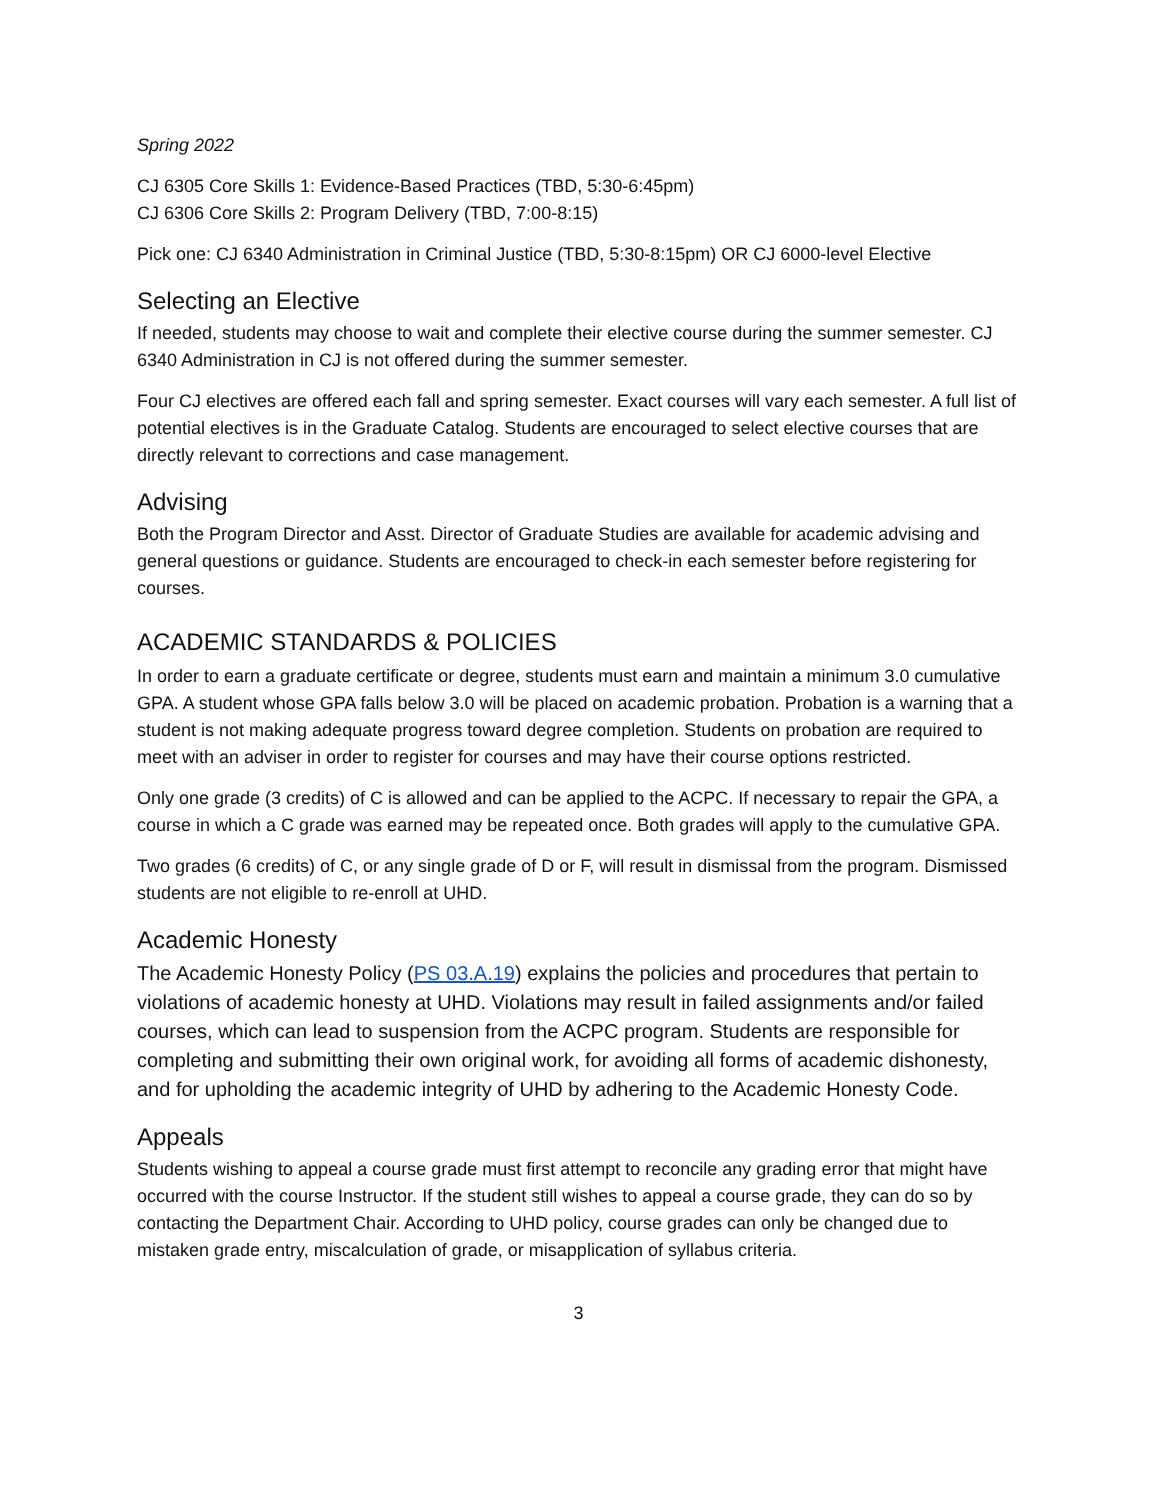Spring 2022
CJ 6305 Core Skills 1: Evidence-Based Practices (TBD, 5:30-6:45pm)
CJ 6306 Core Skills 2: Program Delivery (TBD, 7:00-8:15)
Pick one: CJ 6340 Administration in Criminal Justice (TBD, 5:30-8:15pm) OR CJ 6000-level Elective
Selecting an Elective
If needed, students may choose to wait and complete their elective course during the summer semester. CJ 6340 Administration in CJ is not offered during the summer semester.
Four CJ electives are offered each fall and spring semester. Exact courses will vary each semester. A full list of potential electives is in the Graduate Catalog. Students are encouraged to select elective courses that are directly relevant to corrections and case management.
Advising
Both the Program Director and Asst. Director of Graduate Studies are available for academic advising and general questions or guidance. Students are encouraged to check-in each semester before registering for courses.
ACADEMIC STANDARDS & POLICIES
In order to earn a graduate certificate or degree, students must earn and maintain a minimum 3.0 cumulative GPA. A student whose GPA falls below 3.0 will be placed on academic probation. Probation is a warning that a student is not making adequate progress toward degree completion. Students on probation are required to meet with an adviser in order to register for courses and may have their course options restricted.
Only one grade (3 credits) of C is allowed and can be applied to the ACPC. If necessary to repair the GPA, a course in which a C grade was earned may be repeated once. Both grades will apply to the cumulative GPA.
Two grades (6 credits) of C, or any single grade of D or F, will result in dismissal from the program. Dismissed students are not eligible to re-enroll at UHD.
Academic Honesty
The Academic Honesty Policy (PS 03.A.19) explains the policies and procedures that pertain to violations of academic honesty at UHD. Violations may result in failed assignments and/or failed courses, which can lead to suspension from the ACPC program. Students are responsible for completing and submitting their own original work, for avoiding all forms of academic dishonesty, and for upholding the academic integrity of UHD by adhering to the Academic Honesty Code.
Appeals
Students wishing to appeal a course grade must first attempt to reconcile any grading error that might have occurred with the course Instructor. If the student still wishes to appeal a course grade, they can do so by contacting the Department Chair. According to UHD policy, course grades can only be changed due to mistaken grade entry, miscalculation of grade, or misapplication of syllabus criteria.
3